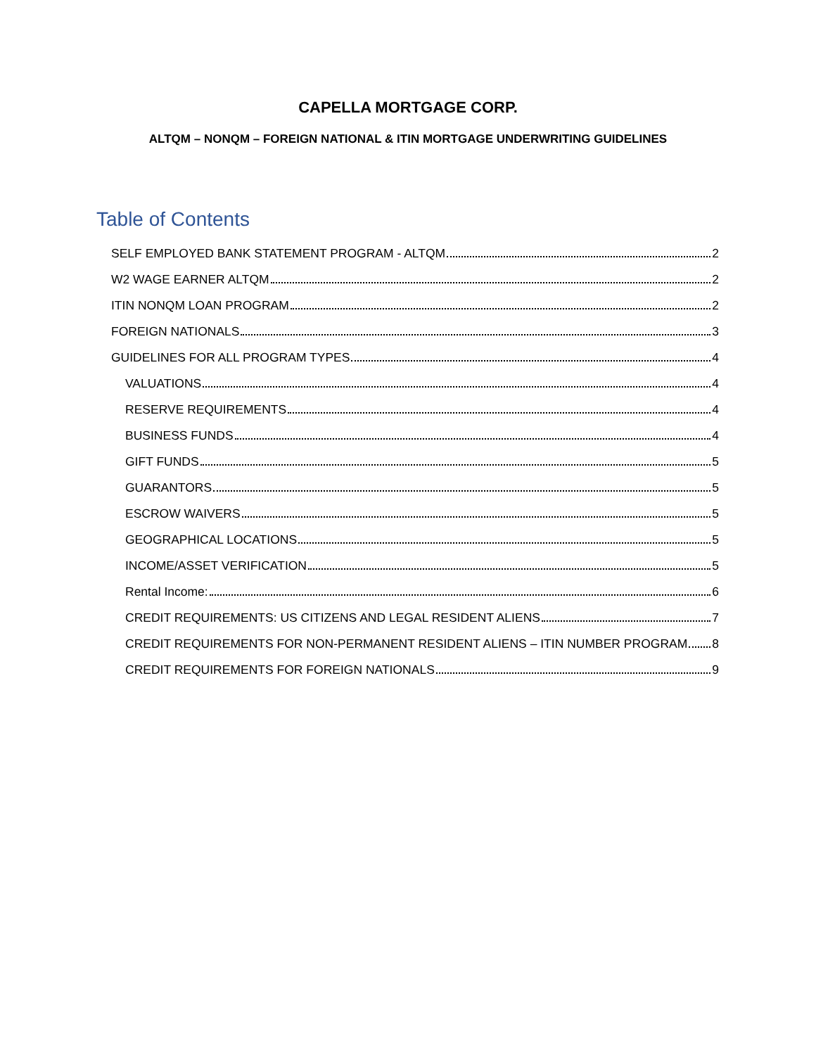CAPELLA MORTGAGE CORP.
ALTQM – NONQM – FOREIGN NATIONAL & ITIN MORTGAGE UNDERWRITING GUIDELINES
Table of Contents
SELF EMPLOYED BANK STATEMENT PROGRAM - ALTQM 2
W2 WAGE EARNER ALTQM 2
ITIN NONQM LOAN PROGRAM 2
FOREIGN NATIONALS 3
GUIDELINES FOR ALL PROGRAM TYPES 4
VALUATIONS 4
RESERVE REQUIREMENTS 4
BUSINESS FUNDS 4
GIFT FUNDS 5
GUARANTORS 5
ESCROW WAIVERS 5
GEOGRAPHICAL LOCATIONS 5
INCOME/ASSET VERIFICATION 5
Rental Income: 6
CREDIT REQUIREMENTS: US CITIZENS AND LEGAL RESIDENT ALIENS 7
CREDIT REQUIREMENTS FOR NON-PERMANENT RESIDENT ALIENS – ITIN NUMBER PROGRAM 8
CREDIT REQUIREMENTS FOR FOREIGN NATIONALS 9